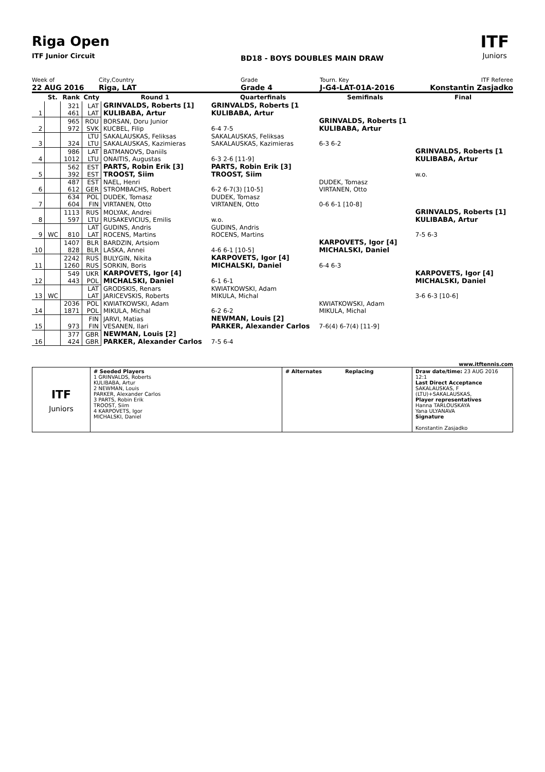Riga Open
ITF Junior Circuit
BD18 - BOYS DOUBLES MAIN DRAW
ITF
Juniors
Week of
22 AUG 2016
City,Country
Riga, LAT
Grade
Grade 4
Tourn. Key
J-G4-LAT-01A-2016
ITF Referee
Konstantin Zasjadko
| | St. | Rank | Cnty | Round 1 | Quarterfinals | Semifinals | Final |
| --- | --- | --- | --- | --- | --- | --- | --- |
| 1 | | 321 461 | LAT LAT | GRINVALDS, Roberts [1] KULIBABA, Artur | GRINVALDS, Roberts [1 KULIBABA, Artur | | |
| 2 | | 965 972 | ROU SVK | BORSAN, Doru Junior KUCBEL, Filip | 6-4 7-5 | GRINVALDS, Roberts [1 KULIBABA, Artur | |
| 3 | | 324 | LTU LTU | SAKALAUSKAS, Feliksas SAKALAUSKAS, Kazimieras | SAKALAUSKAS, Feliksas SAKALAUSKAS, Kazimieras | 6-3 6-2 | |
| 4 | | 986 1012 | LAT LTU | BATMANOVS, Daniils ONAITIS, Augustas | 6-3 2-6 [11-9] | | GRINVALDS, Roberts [1 KULIBABA, Artur |
| 5 | | 562 392 | EST EST | PARTS, Robin Erik [3] TROOST, Siim | PARTS, Robin Erik [3] TROOST, Siim | | w.o. |
| 6 | | 487 612 | EST GER | NAEL, Henri STROMBACHS, Robert | 6-2 6-7(3) [10-5] | DUDEK, Tomasz VIRTANEN, Otto | |
| 7 | | 634 604 | POL FIN | DUDEK, Tomasz VIRTANEN, Otto | DUDEK, Tomasz VIRTANEN, Otto | 0-6 6-1 [10-8] | |
| 8 | | 1113 597 | RUS LTU | MOLYAK, Andrei RUSAKEVICIUS, Emilis | w.o. | | GRINVALDS, Roberts [1] KULIBABA, Artur |
| 9 | WC | 810 | LAT LAT | GUDINS, Andris ROCENS, Martins | GUDINS, Andris ROCENS, Martins | | 7-5 6-3 |
| 10 | | 1407 828 | BLR BLR | BARDZIN, Artsiom LASKA, Annei | 4-6 6-1 [10-5] | KARPOVETS, Igor [4] MICHALSKI, Daniel | |
| 11 | | 2242 1260 | RUS RUS | BULYGIN, Nikita SORKIN, Boris | KARPOVETS, Igor [4] MICHALSKI, Daniel | 6-4 6-3 | |
| 12 | | 549 443 | UKR POL | KARPOVETS, Igor [4] MICHALSKI, Daniel | 6-1 6-1 | | KARPOVETS, Igor [4] MICHALSKI, Daniel |
| 13 | WC | | LAT LAT | GRODSKIS, Renars JARICEVSKIS, Roberts | KWIATKOWSKI, Adam MIKULA, Michal | | 3-6 6-3 [10-6] |
| 14 | | 2036 1871 | POL POL | KWIATKOWSKI, Adam MIKULA, Michal | 6-2 6-2 | KWIATKOWSKI, Adam MIKULA, Michal | |
| 15 | | 973 | FIN FIN | JARVI, Matias VESANEN, Ilari | NEWMAN, Louis [2] PARKER, Alexander Carlos | 7-6(4) 6-7(4) [11-9] | |
| 16 | | 377 424 | GBR GBR | NEWMAN, Louis [2] PARKER, Alexander Carlos | 7-5 6-4 | | |
www.itftennis.com
| ITF Juniors | # Seeded Players 1 GRINVALDS, Roberts KULIBABA, Artur 2 NEWMAN, Louis PARKER, Alexander Carlos 3 PARTS, Robin Erik TROOST, Siim 4 KARPOVETS, Igor MICHALSKI, Daniel | # Alternates Replacing | Draw date/time: 23 AUG 2016 12:1 Last Direct Acceptance SAKALAUSKAS, F (LTU)+SAKALAUSKAS, Player representatives Hanna TARLOUSKAYA Yana ULYANAVA Signature Konstantin Zasjadko |